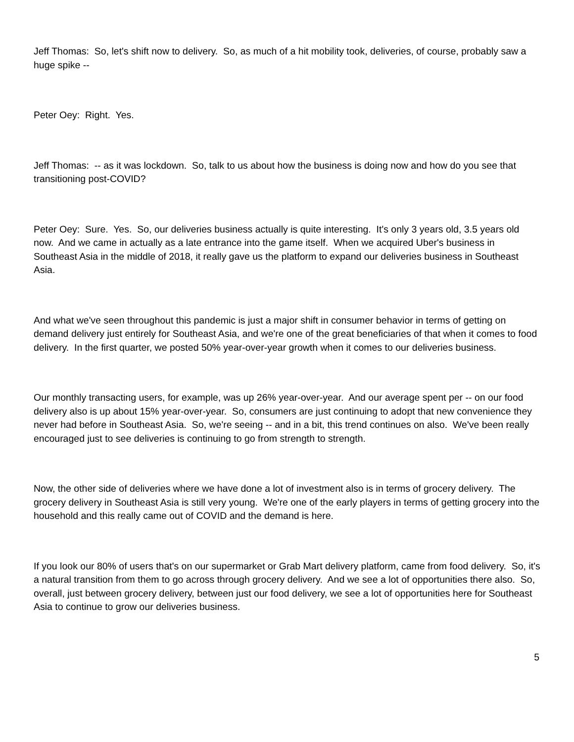Jeff Thomas: So, let's shift now to delivery. So, as much of a hit mobility took, deliveries, of course, probably saw a huge spike --
Peter Oey: Right. Yes.
Jeff Thomas: -- as it was lockdown. So, talk to us about how the business is doing now and how do you see that transitioning post-COVID?
Peter Oey: Sure. Yes. So, our deliveries business actually is quite interesting. It's only 3 years old, 3.5 years old now. And we came in actually as a late entrance into the game itself. When we acquired Uber's business in Southeast Asia in the middle of 2018, it really gave us the platform to expand our deliveries business in Southeast Asia.
And what we've seen throughout this pandemic is just a major shift in consumer behavior in terms of getting on demand delivery just entirely for Southeast Asia, and we're one of the great beneficiaries of that when it comes to food delivery. In the first quarter, we posted 50% year-over-year growth when it comes to our deliveries business.
Our monthly transacting users, for example, was up 26% year-over-year. And our average spent per -- on our food delivery also is up about 15% year-over-year. So, consumers are just continuing to adopt that new convenience they never had before in Southeast Asia. So, we're seeing -- and in a bit, this trend continues on also. We've been really encouraged just to see deliveries is continuing to go from strength to strength.
Now, the other side of deliveries where we have done a lot of investment also is in terms of grocery delivery. The grocery delivery in Southeast Asia is still very young. We're one of the early players in terms of getting grocery into the household and this really came out of COVID and the demand is here.
If you look our 80% of users that's on our supermarket or Grab Mart delivery platform, came from food delivery. So, it's a natural transition from them to go across through grocery delivery. And we see a lot of opportunities there also. So, overall, just between grocery delivery, between just our food delivery, we see a lot of opportunities here for Southeast Asia to continue to grow our deliveries business.
5